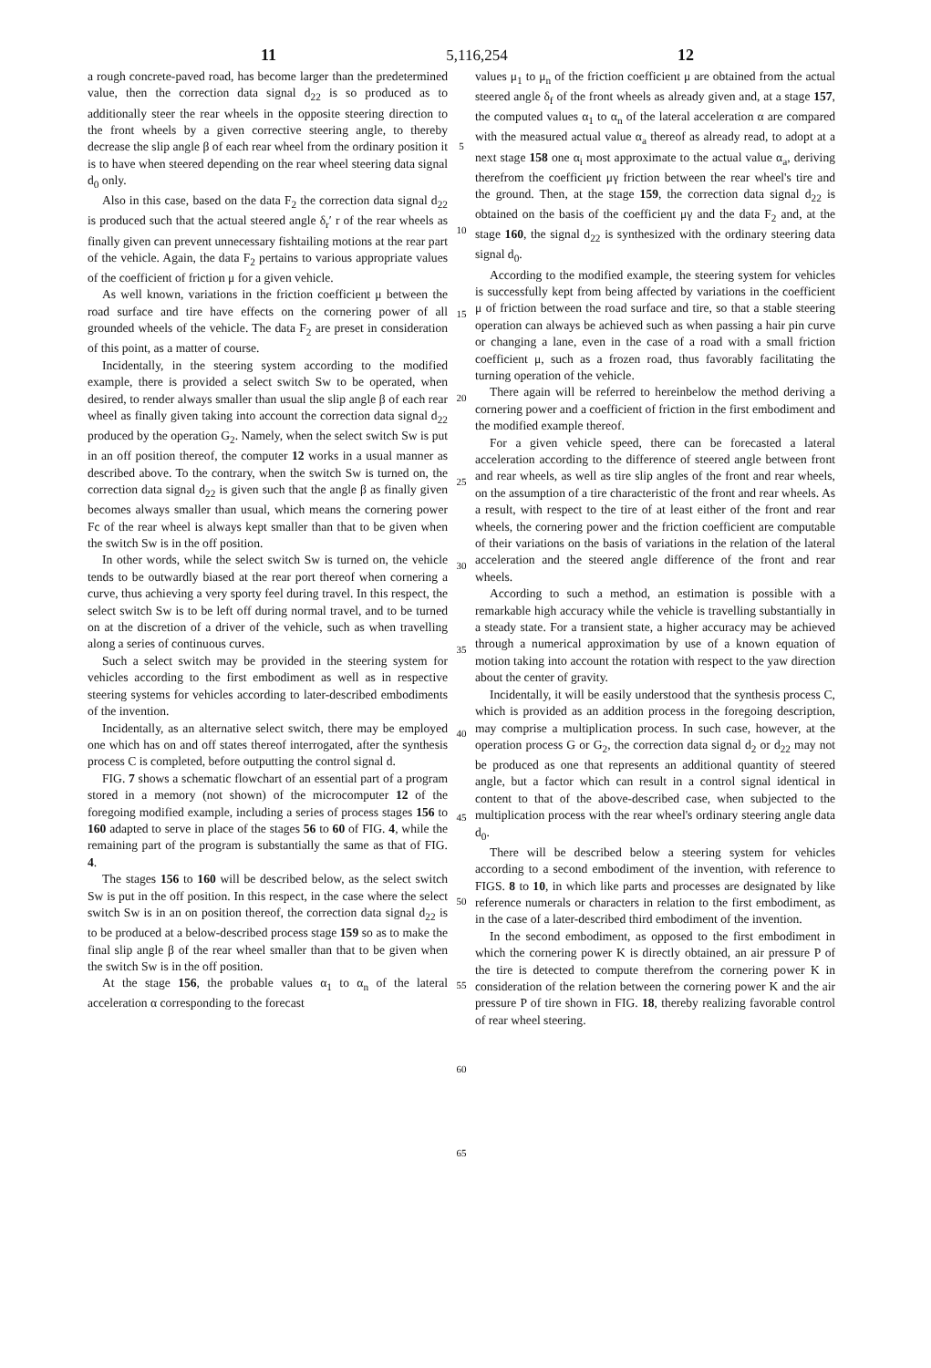11 5,116,254 12
a rough concrete-paved road, has become larger than the predetermined value, then the correction data signal d<sub>22</sub> is so produced as to additionally steer the rear wheels in the opposite steering direction to the front wheels by a given corrective steering angle, to thereby decrease the slip angle β of each rear wheel from the ordinary position it is to have when steered depending on the rear wheel steering data signal d<sub>0</sub> only.
Also in this case, based on the data F<sub>2</sub> the correction data signal d<sub>22</sub> is produced such that the actual steered angle δ<sub>r</sub>′ r of the rear wheels as finally given can prevent unnecessary fishtailing motions at the rear part of the vehicle. Again, the data F<sub>2</sub> pertains to various appropriate values of the coefficient of friction μ for a given vehicle.
As well known, variations in the friction coefficient μ between the road surface and tire have effects on the cornering power of all grounded wheels of the vehicle. The data F<sub>2</sub> are preset in consideration of this point, as a matter of course.
Incidentally, in the steering system according to the modified example, there is provided a select switch Sw to be operated, when desired, to render always smaller than usual the slip angle β of each rear wheel as finally given taking into account the correction data signal d<sub>22</sub> produced by the operation G<sub>2</sub>. Namely, when the select switch Sw is put in an off position thereof, the computer 12 works in a usual manner as described above. To the contrary, when the switch Sw is turned on, the correction data signal d<sub>22</sub> is given such that the angle β as finally given becomes always smaller than usual, which means the cornering power Fc of the rear wheel is always kept smaller than that to be given when the switch Sw is in the off position.
In other words, while the select switch Sw is turned on, the vehicle tends to be outwardly biased at the rear port thereof when cornering a curve, thus achieving a very sporty feel during travel. In this respect, the select switch Sw is to be left off during normal travel, and to be turned on at the discretion of a driver of the vehicle, such as when travelling along a series of continuous curves.
Such a select switch may be provided in the steering system for vehicles according to the first embodiment as well as in respective steering systems for vehicles according to later-described embodiments of the invention.
Incidentally, as an alternative select switch, there may be employed one which has on and off states thereof interrogated, after the synthesis process C is completed, before outputting the control signal d.
FIG. 7 shows a schematic flowchart of an essential part of a program stored in a memory (not shown) of the microcomputer 12 of the foregoing modified example, including a series of process stages 156 to 160 adapted to serve in place of the stages 56 to 60 of FIG. 4, while the remaining part of the program is substantially the same as that of FIG. 4.
The stages 156 to 160 will be described below, as the select switch Sw is put in the off position. In this respect, in the case where the select switch Sw is in an on position thereof, the correction data signal d<sub>22</sub> is to be produced at a below-described process stage 159 so as to make the final slip angle β of the rear wheel smaller than that to be given when the switch Sw is in the off position.
At the stage 156, the probable values α<sub>1</sub> to α<sub>n</sub> of the lateral acceleration α corresponding to the forecast
5
10
15
20
25
30
35
40
45
50
55
60
65
values μ<sub>1</sub> to μ<sub>n</sub> of the friction coefficient μ are obtained from the actual steered angle δ<sub>f</sub> of the front wheels as already given and, at a stage 157, the computed values α<sub>1</sub> to α<sub>n</sub> of the lateral acceleration α are compared with the measured actual value α<sub>a</sub> thereof as already read, to adopt at a next stage 158 one α<sub>i</sub> most approximate to the actual value α<sub>a</sub>, deriving therefrom the coefficient μγ friction between the rear wheel's tire and the ground. Then, at the stage 159, the correction data signal d<sub>22</sub> is obtained on the basis of the coefficient μγ and the data F<sub>2</sub> and, at the stage 160, the signal d<sub>22</sub> is synthesized with the ordinary steering data signal d<sub>0</sub>.
According to the modified example, the steering system for vehicles is successfully kept from being affected by variations in the coefficient μ of friction between the road surface and tire, so that a stable steering operation can always be achieved such as when passing a hair pin curve or changing a lane, even in the case of a road with a small friction coefficient μ, such as a frozen road, thus favorably facilitating the turning operation of the vehicle.
There again will be referred to hereinbelow the method deriving a cornering power and a coefficient of friction in the first embodiment and the modified example thereof.
For a given vehicle speed, there can be forecasted a lateral acceleration according to the difference of steered angle between front and rear wheels, as well as tire slip angles of the front and rear wheels, on the assumption of a tire characteristic of the front and rear wheels. As a result, with respect to the tire of at least either of the front and rear wheels, the cornering power and the friction coefficient are computable of their variations on the basis of variations in the relation of the lateral acceleration and the steered angle difference of the front and rear wheels.
According to such a method, an estimation is possible with a remarkable high accuracy while the vehicle is travelling substantially in a steady state. For a transient state, a higher accuracy may be achieved through a numerical approximation by use of a known equation of motion taking into account the rotation with respect to the yaw direction about the center of gravity.
Incidentally, it will be easily understood that the synthesis process C, which is provided as an addition process in the foregoing description, may comprise a multiplication process. In such case, however, at the operation process G or G<sub>2</sub>, the correction data signal d<sub>2</sub> or d<sub>22</sub> may not be produced as one that represents an additional quantity of steered angle, but a factor which can result in a control signal identical in content to that of the above-described case, when subjected to the multiplication process with the rear wheel's ordinary steering angle data d<sub>0</sub>.
There will be described below a steering system for vehicles according to a second embodiment of the invention, with reference to FIGS. 8 to 10, in which like parts and processes are designated by like reference numerals or characters in relation to the first embodiment, as in the case of a later-described third embodiment of the invention.
In the second embodiment, as opposed to the first embodiment in which the cornering power K is directly obtained, an air pressure P of the tire is detected to compute therefrom the cornering power K in consideration of the relation between the cornering power K and the air pressure P of tire shown in FIG. 18, thereby realizing favorable control of rear wheel steering.